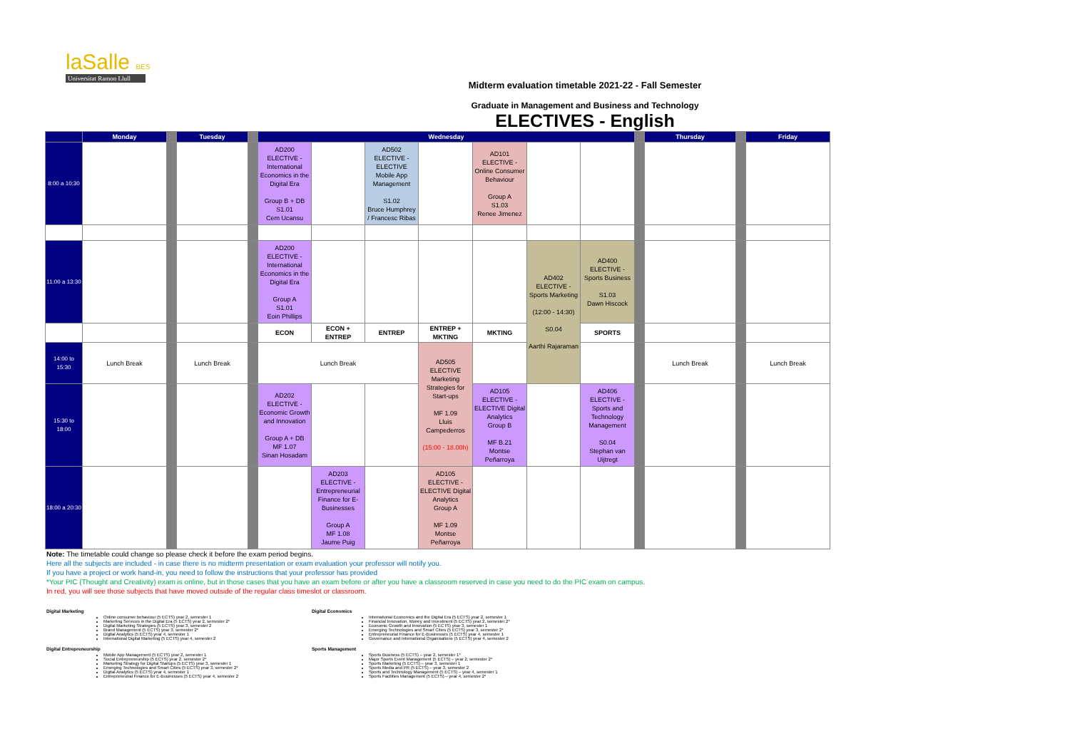laSalle BES
Universitat Ramon Llull
Midterm evaluation timetable 2021-22 - Fall Semester
Graduate in Management and Business and Technology
ELECTIVES - English
| | Monday | | Tuesday | | Wednesday | | | | | | | | Thursday | | Friday |
| --- | --- | --- | --- | --- | --- | --- | --- | --- | --- | --- | --- | --- | --- | --- | --- |
| 8:00 a 10:30 | | | | | AD200 ELECTIVE - International Economics in the Digital Era Group B + DB S1.01 Cem Ucansu | | AD502 ELECTIVE - ELECTIVE Mobile App Management S1.02 Bruce Humphrey / Francesc Ribas | | AD101 ELECTIVE - Online Consumer Behaviour Group A S1.03 Renee Jimenez | | | | | | |
| 11:00 a 13:30 | | | | | AD200 ELECTIVE - International Economics in the Digital Era Group A S1.01 Eoin Phillips | | | | | AD402 ELECTIVE - Sports Marketing (12:00 - 14:30) S0.04 Aarthi Rajaraman | AD400 ELECTIVE -Sports Business S1.03 Dawn Hiscock | | | | |
| | | | | | ECON | ECON + ENTREP | ENTREP | ENTREP + MKTING | MKTING | | SPORTS | | | | |
| 14:00 to 15:30 | Lunch Break | | Lunch Break | | Lunch Break | | | AD505 ELECTIVE Marketing Strategies for Start-ups MF 1.09 Lluis Campederros (15:00 - 18.00h) | | | | | Lunch Break | | Lunch Break |
| 15:30 to 18:00 | | | | | AD202 ELECTIVE - Economic Growth and Innovation Group A + DB MF 1.07 Sinan Hosadam | | | | AD105 ELECTIVE - ELECTIVE Digital Analytics Group B MF B.21 Montse Peñarroya | | AD406 ELECTIVE - Sports and Technology Management S0.04 Stephan van Uijtregt | | | | |
| 18:00 a 20:30 | | | | | | AD203 ELECTIVE - Entrepreneurial Finance for E-Businesses Group A MF 1.08 Jaume Puig | | AD105 ELECTIVE - ELECTIVE Digital Analytics Group A MF 1.09 Montse Peñarroya | | | | | | | |
Note: The timetable could change so please check it before the exam period begins.
Here all the subjects are included - in case there is no midterm presentation or exam evaluation your professor will notify you.
If you have a project or work hand-in, you need to follow the instructions that your professor has provided
*Your PIC (Thought and Creativity) exam is online, but in those cases that you have an exam before or after you have a classroom reserved in case you need to do the PIC exam on campus.
In red, you will see those subjects that have moved outside of the regular class timeslot or classroom.
Digital Marketing
Online consumer behaviour (5 ECTS) year 2, semester 1
Marketing Services in the Digital Era (5 ECTS) year 2, semester 2*
Digital Marketing Strategies (5 ECTS) year 3, semester 2
Brand Management (5 ECTS) year 3, semester 2*
Digital Analytics (5 ECTS) year 4, semester 1
International Digital Marketing (5 ECTS) year 4, semester 2
Digital Entrepreneurship
Mobile App Management (5 ECTS) year 2, semester 1
Social Entrepreneurship (5 ECTS) year 2, semester 2*
Marketing Strategy for Digital Startups (5 ECTS) year 3, semester 1
Emerging Technologies and Smart Cities (5 ECTS) year 3, semester 2*
Digital Analytics (5 ECTS) year 4, semester 1
Entrepreneurial Finance for E-Businesses (5 ECTS) year 4, semester 2
Digital Economics
International Economics and the Digital Era (5 ECTS) year 2, semester 1
Financial Innovation, Money and Investment (5 ECTS) year 2, semester 2*
Economic Growth and Innovation (5 ECTS) year 3, semester 1
Emerging Technologies and Smart Cities (5 ECTS) year 3, semester 2*
Entrepreneurial Finance for E-Businesses (5 ECTS) year 4, semester 1
Governance and International Organisations (5 ECTS) year 4, semester 2
Sports Management
Sports Business (5 ECTS) – year 2, semester 1*
Major Sports Event Management (5 ECTS) – year 2, semester 2*
Sports Marketing (5 ECTS) – year 3, semester 1
Sports Media and PR (5 ECTS) – year 3, semester 2
Sports and Technology Management (5 ECTS) – year 4, semester 1
Sports Facilities Management (5 ECTS) – year 4, semester 2*